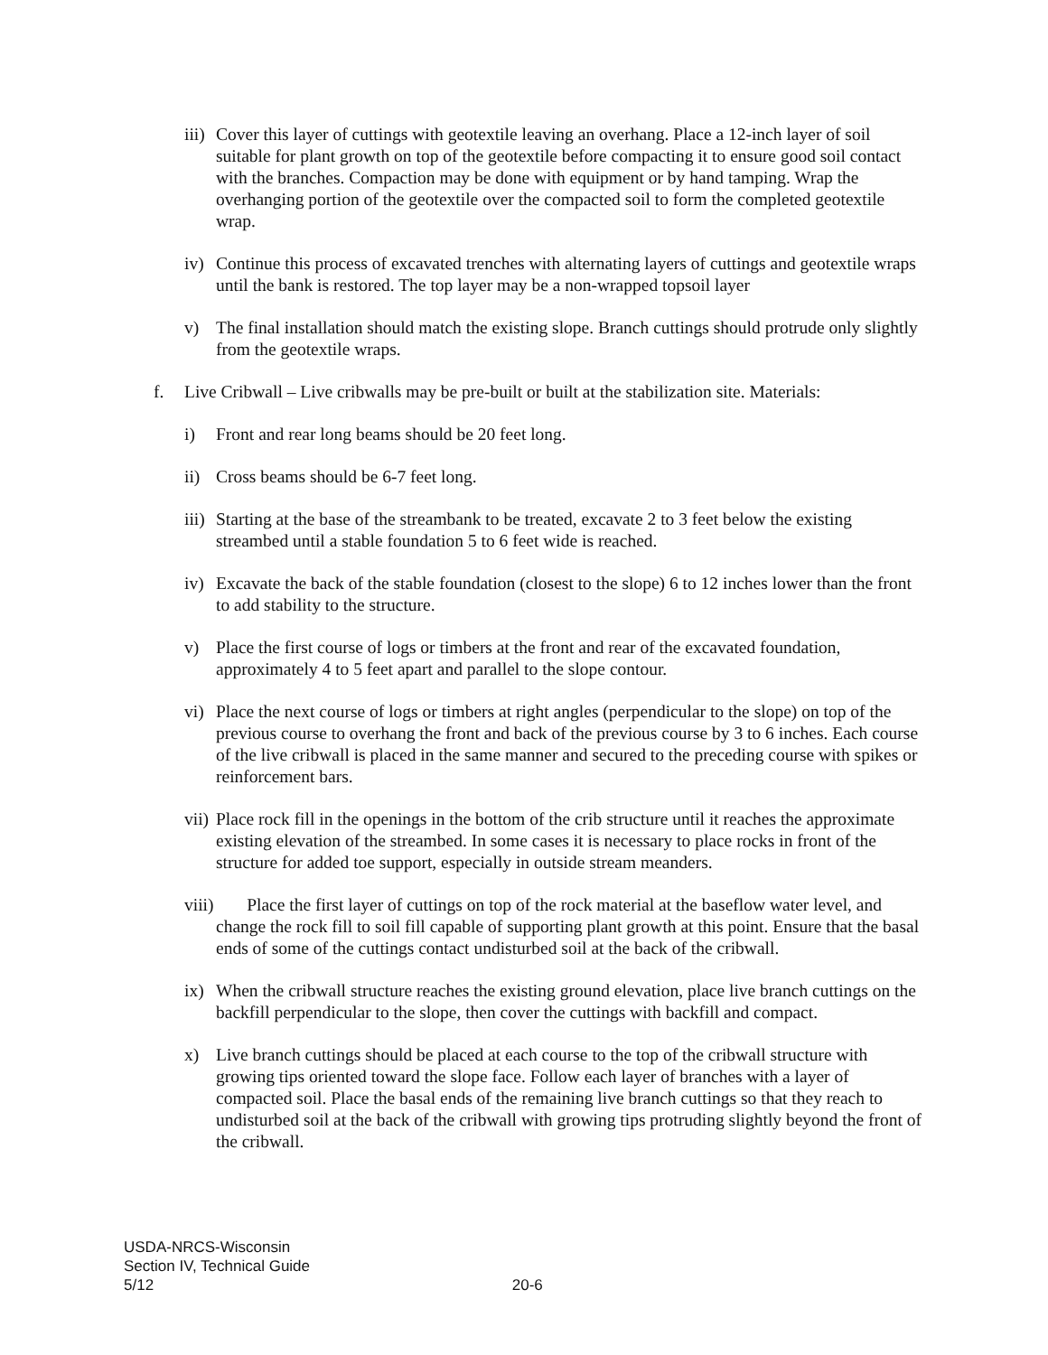iii)
Cover this layer of cuttings with geotextile leaving an overhang. Place a 12-inch layer of soil suitable for plant growth on top of the geotextile before compacting it to ensure good soil contact with the branches. Compaction may be done with equipment or by hand tamping. Wrap the overhanging portion of the geotextile over the compacted soil to form the completed geotextile wrap.
iv)
Continue this process of excavated trenches with alternating layers of cuttings and geotextile wraps until the bank is restored. The top layer may be a non-wrapped topsoil layer
v) The final installation should match the existing slope. Branch cuttings should protrude only slightly from the geotextile wraps.
f. Live Cribwall – Live cribwalls may be pre-built or built at the stabilization site. Materials:
i) Front and rear long beams should be 20 feet long.
ii)
Cross beams should be 6-7 feet long.
iii)
Starting at the base of the streambank to be treated, excavate 2 to 3 feet below the existing streambed until a stable foundation 5 to 6 feet wide is reached.
iv)
Excavate the back of the stable foundation (closest to the slope) 6 to 12 inches lower than the front to add stability to the structure.
v) Place the first course of logs or timbers at the front and rear of the excavated foundation, approximately 4 to 5 feet apart and parallel to the slope contour.
vi)
Place the next course of logs or timbers at right angles (perpendicular to the slope) on top of the previous course to overhang the front and back of the previous course by 3 to 6 inches. Each course of the live cribwall is placed in the same manner and secured to the preceding course with spikes or reinforcement bars.
vii)
Place rock fill in the openings in the bottom of the crib structure until it reaches the approximate existing elevation of the streambed. In some cases it is necessary to place rocks in front of the structure for added toe support, especially in outside stream meanders.
viii)
Place the first layer of cuttings on top of the rock material at the baseflow water level, and change the rock fill to soil fill capable of supporting plant growth at this point. Ensure that the basal ends of some of the cuttings contact undisturbed soil at the back of the cribwall.
ix)
When the cribwall structure reaches the existing ground elevation, place live branch cuttings on the backfill perpendicular to the slope, then cover the cuttings with backfill and compact.
x) Live branch cuttings should be placed at each course to the top of the cribwall structure with growing tips oriented toward the slope face. Follow each layer of branches with a layer of compacted soil. Place the basal ends of the remaining live branch cuttings so that they reach to undisturbed soil at the back of the cribwall with growing tips protruding slightly beyond the front of the cribwall.
USDA-NRCS-Wisconsin
Section IV, Technical Guide
5/12 20-6